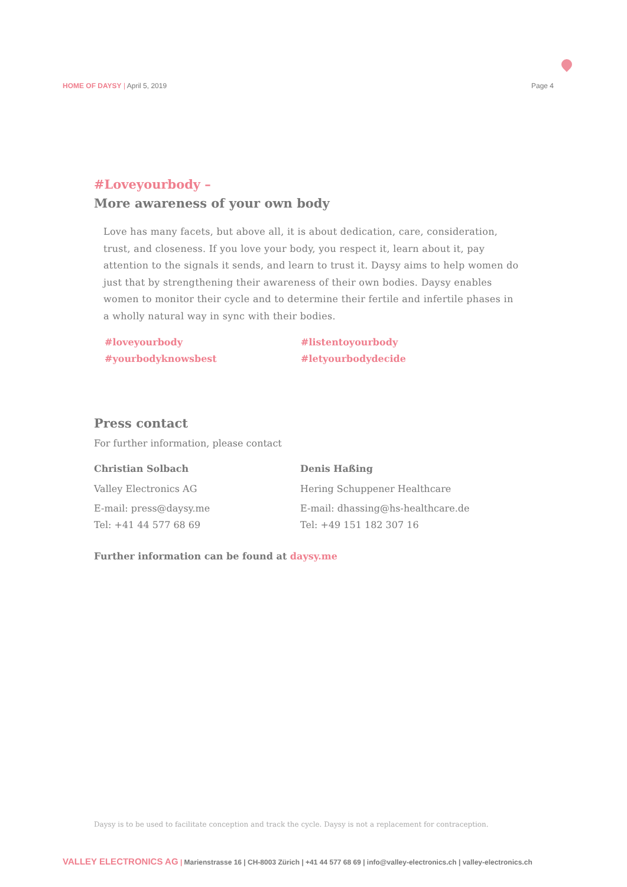HOME OF DAYSY | April 5, 2019 Page 4
#Loveyourbody –
More awareness of your own body
Love has many facets, but above all, it is about dedication, care, consideration, trust, and closeness. If you love your body, you respect it, learn about it, pay attention to the signals it sends, and learn to trust it. Daysy aims to help women do just that by strengthening their awareness of their own bodies. Daysy enables women to monitor their cycle and to determine their fertile and infertile phases in a wholly natural way in sync with their bodies.
#loveyourbody
#yourbodyknowsbest
#listentoyourbody
#letyourbodydecide
Press contact
For further information, please contact
Christian Solbach
Valley Electronics AG
E-mail: press@daysy.me
Tel: +41 44 577 68 69
Denis Haßing
Hering Schuppener Healthcare
E-mail: dhassing@hs-healthcare.de
Tel: +49 151 182 307 16
Further information can be found at daysy.me
Daysy is to be used to facilitate conception and track the cycle. Daysy is not a replacement for contraception.
VALLEY ELECTRONICS AG | Marienstrasse 16 | CH-8003 Zürich | +41 44 577 68 69 | info@valley-electronics.ch | valley-electronics.ch